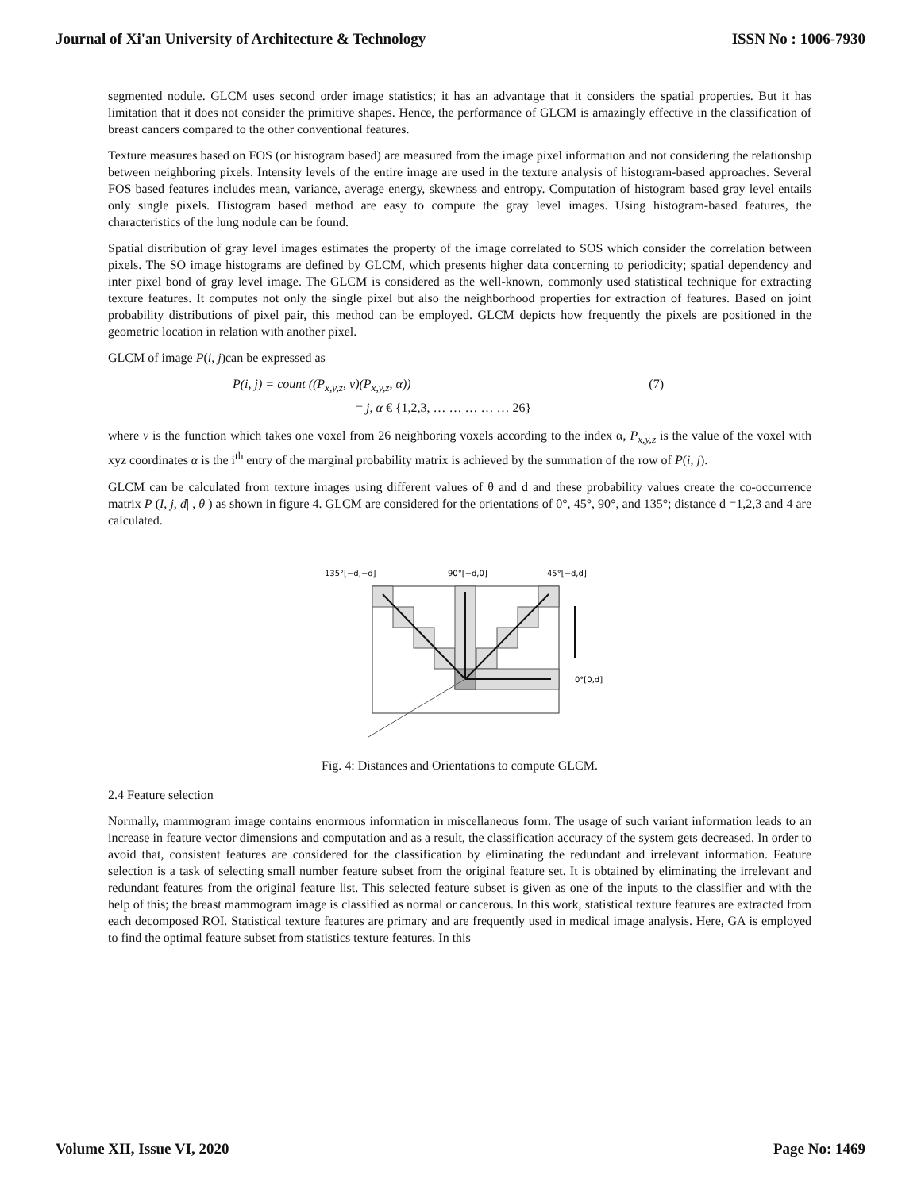Journal of Xi'an University of Architecture & Technology ISSN No : 1006-7930
segmented nodule. GLCM uses second order image statistics; it has an advantage that it considers the spatial properties. But it has limitation that it does not consider the primitive shapes. Hence, the performance of GLCM is amazingly effective in the classification of breast cancers compared to the other conventional features.
Texture measures based on FOS (or histogram based) are measured from the image pixel information and not considering the relationship between neighboring pixels. Intensity levels of the entire image are used in the texture analysis of histogram-based approaches. Several FOS based features includes mean, variance, average energy, skewness and entropy. Computation of histogram based gray level entails only single pixels. Histogram based method are easy to compute the gray level images. Using histogram-based features, the characteristics of the lung nodule can be found.
Spatial distribution of gray level images estimates the property of the image correlated to SOS which consider the correlation between pixels. The SO image histograms are defined by GLCM, which presents higher data concerning to periodicity; spatial dependency and inter pixel bond of gray level image. The GLCM is considered as the well-known, commonly used statistical technique for extracting texture features. It computes not only the single pixel but also the neighborhood properties for extraction of features. Based on joint probability distributions of pixel pair, this method can be employed. GLCM depicts how frequently the pixels are positioned in the geometric location in relation with another pixel.
GLCM of image P(i, j)can be expressed as
P(i, j) = count ((P<sub>x,y,z</sub>, v)(P<sub>x,y,z</sub>, α)) (7)
= j, α € {1,2,3, … … … … … 26}
where v is the function which takes one voxel from 26 neighboring voxels according to the index α, P<sub>x,y,z</sub> is the value of the voxel with xyz coordinates α is the i<sup>th</sup> entry of the marginal probability matrix is achieved by the summation of the row of P(i, j).
GLCM can be calculated from texture images using different values of θ and d and these probability values create the co-occurrence matrix P (I, j, d| , θ ) as shown in figure 4. GLCM are considered for the orientations of 0°, 45°, 90°, and 135°; distance d =1,2,3 and 4 are calculated.
135°[−d,−d]
90°[−d,0]
45°[−d,d]
0°[0,d]
Fig. 4: Distances and Orientations to compute GLCM.
2.4 Feature selection
Normally, mammogram image contains enormous information in miscellaneous form. The usage of such variant information leads to an increase in feature vector dimensions and computation and as a result, the classification accuracy of the system gets decreased. In order to avoid that, consistent features are considered for the classification by eliminating the redundant and irrelevant information. Feature selection is a task of selecting small number feature subset from the original feature set. It is obtained by eliminating the irrelevant and redundant features from the original feature list. This selected feature subset is given as one of the inputs to the classifier and with the help of this; the breast mammogram image is classified as normal or cancerous. In this work, statistical texture features are extracted from each decomposed ROI. Statistical texture features are primary and are frequently used in medical image analysis. Here, GA is employed to find the optimal feature subset from statistics texture features. In this
Volume XII, Issue VI, 2020 Page No: 1469